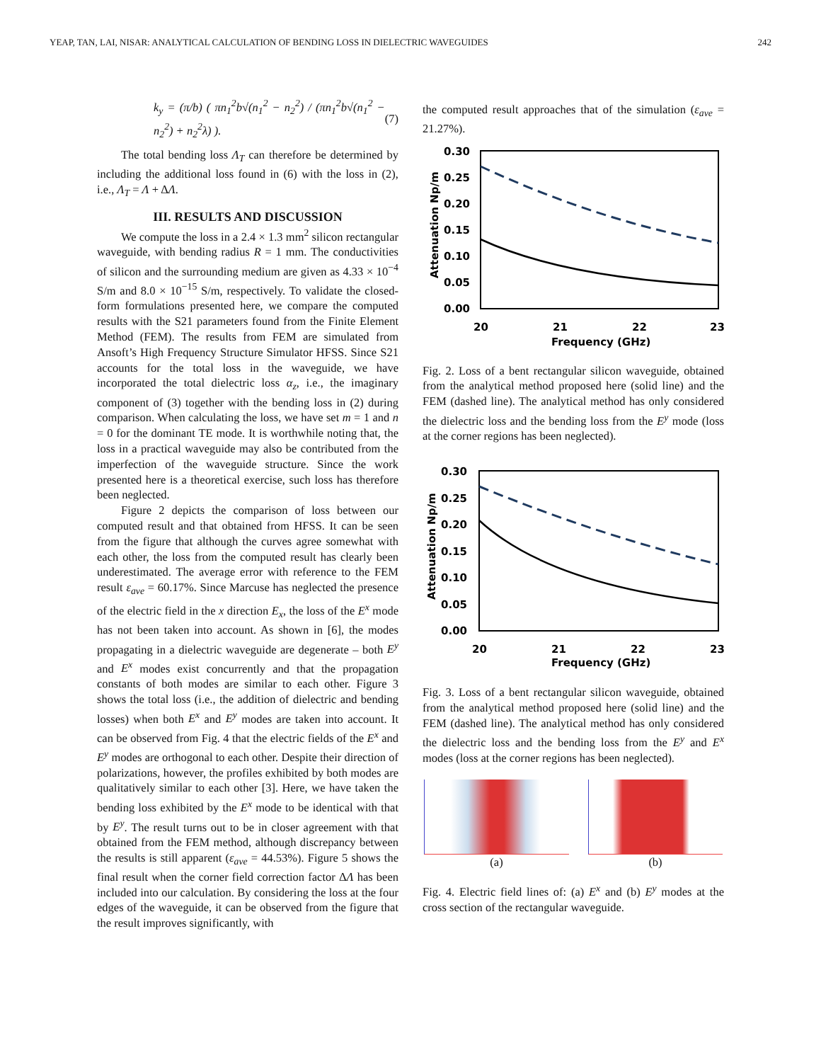YEAP, TAN, LAI, NISAR: ANALYTICAL CALCULATION OF BENDING LOSS IN DIELECTRIC WAVEGUIDES 242
k<sub>y</sub> = (π/b) ( πn<sub>1</sub><sup>2</sup>b√(n<sub>1</sub><sup>2</sup> − n<sub>2</sub><sup>2</sup>) / (πn<sub>1</sub><sup>2</sup>b√(n<sub>1</sub><sup>2</sup> − n<sub>2</sub><sup>2</sup>) + n<sub>2</sub><sup>2</sup>λ) ). (7)
The total bending loss Λ<sub>T</sub> can therefore be determined by including the additional loss found in (6) with the loss in (2), i.e., Λ<sub>T</sub> = Λ + ΔΛ.
III. RESULTS AND DISCUSSION
We compute the loss in a 2.4 × 1.3 mm<sup>2</sup> silicon rectangular waveguide, with bending radius R = 1 mm. The conductivities of silicon and the surrounding medium are given as 4.33 × 10<sup>−4</sup> S/m and 8.0 × 10<sup>−15</sup> S/m, respectively. To validate the closed-form formulations presented here, we compare the computed results with the S21 parameters found from the Finite Element Method (FEM). The results from FEM are simulated from Ansoft’s High Frequency Structure Simulator HFSS. Since S21 accounts for the total loss in the waveguide, we have incorporated the total dielectric loss α<sub>z</sub>, i.e., the imaginary component of (3) together with the bending loss in (2) during comparison. When calculating the loss, we have set m = 1 and n = 0 for the dominant TE mode. It is worthwhile noting that, the loss in a practical waveguide may also be contributed from the imperfection of the waveguide structure. Since the work presented here is a theoretical exercise, such loss has therefore been neglected.
Figure 2 depicts the comparison of loss between our computed result and that obtained from HFSS. It can be seen from the figure that although the curves agree somewhat with each other, the loss from the computed result has clearly been underestimated. The average error with reference to the FEM result ε<sub>ave</sub> = 60.17%. Since Marcuse has neglected the presence of the electric field in the x direction E<sub>x</sub>, the loss of the E<sup>x</sup> mode has not been taken into account. As shown in [6], the modes propagating in a dielectric waveguide are degenerate – both E<sup>y</sup> and E<sup>x</sup> modes exist concurrently and that the propagation constants of both modes are similar to each other. Figure 3 shows the total loss (i.e., the addition of dielectric and bending losses) when both E<sup>x</sup> and E<sup>y</sup> modes are taken into account. It can be observed from Fig. 4 that the electric fields of the E<sup>x</sup> and E<sup>y</sup> modes are orthogonal to each other. Despite their direction of polarizations, however, the profiles exhibited by both modes are qualitatively similar to each other [3]. Here, we have taken the bending loss exhibited by the E<sup>x</sup> mode to be identical with that by E<sup>y</sup>. The result turns out to be in closer agreement with that obtained from the FEM method, although discrepancy between the results is still apparent (ε<sub>ave</sub> = 44.53%). Figure 5 shows the final result when the corner field correction factor ΔΛ has been included into our calculation. By considering the loss at the four edges of the waveguide, it can be observed from the figure that the result improves significantly, with
the computed result approaches that of the simulation (ε<sub>ave</sub> = 21.27%).
0.30
0.25
0.20
0.15
0.10
0.05
0.00
20
21
22
23
Frequency (GHz)
Attenuation Np/m
Fig. 2. Loss of a bent rectangular silicon waveguide, obtained from the analytical method proposed here (solid line) and the FEM (dashed line). The analytical method has only considered the dielectric loss and the bending loss from the E<sup>y</sup> mode (loss at the corner regions has been neglected).
0.30
0.25
0.20
0.15
0.10
0.05
0.00
20
21
22
23
Frequency (GHz)
Attenuation Np/m
Fig. 3. Loss of a bent rectangular silicon waveguide, obtained from the analytical method proposed here (solid line) and the FEM (dashed line). The analytical method has only considered the dielectric loss and the bending loss from the E<sup>y</sup> and E<sup>x</sup> modes (loss at the corner regions has been neglected).
(a) (b)
Fig. 4. Electric field lines of: (a) E<sup>x</sup> and (b) E<sup>y</sup> modes at the cross section of the rectangular waveguide.